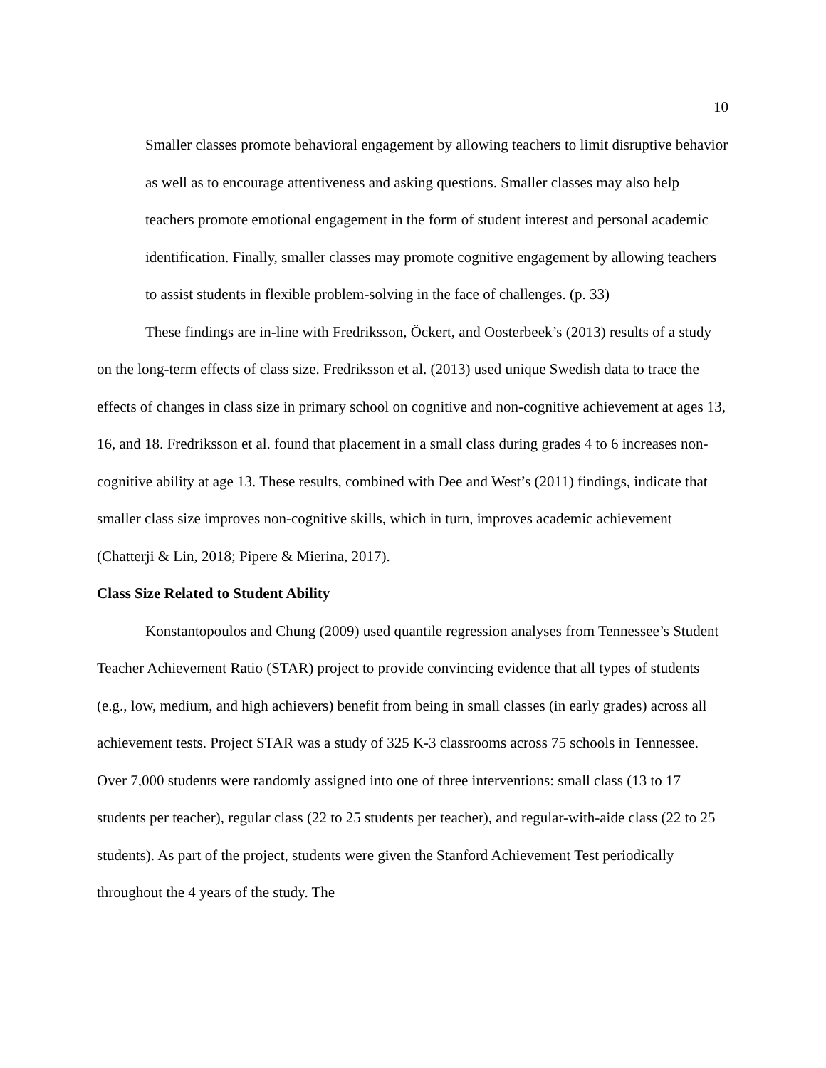10
Smaller classes promote behavioral engagement by allowing teachers to limit disruptive behavior as well as to encourage attentiveness and asking questions. Smaller classes may also help teachers promote emotional engagement in the form of student interest and personal academic identification. Finally, smaller classes may promote cognitive engagement by allowing teachers to assist students in flexible problem-solving in the face of challenges. (p. 33)
These findings are in-line with Fredriksson, Öckert, and Oosterbeek’s (2013) results of a study on the long-term effects of class size. Fredriksson et al. (2013) used unique Swedish data to trace the effects of changes in class size in primary school on cognitive and non-cognitive achievement at ages 13, 16, and 18. Fredriksson et al. found that placement in a small class during grades 4 to 6 increases non-cognitive ability at age 13. These results, combined with Dee and West’s (2011) findings, indicate that smaller class size improves non-cognitive skills, which in turn, improves academic achievement (Chatterji & Lin, 2018; Pipere & Mierina, 2017).
Class Size Related to Student Ability
Konstantopoulos and Chung (2009) used quantile regression analyses from Tennessee’s Student Teacher Achievement Ratio (STAR) project to provide convincing evidence that all types of students (e.g., low, medium, and high achievers) benefit from being in small classes (in early grades) across all achievement tests. Project STAR was a study of 325 K-3 classrooms across 75 schools in Tennessee. Over 7,000 students were randomly assigned into one of three interventions: small class (13 to 17 students per teacher), regular class (22 to 25 students per teacher), and regular-with-aide class (22 to 25 students). As part of the project, students were given the Stanford Achievement Test periodically throughout the 4 years of the study. The